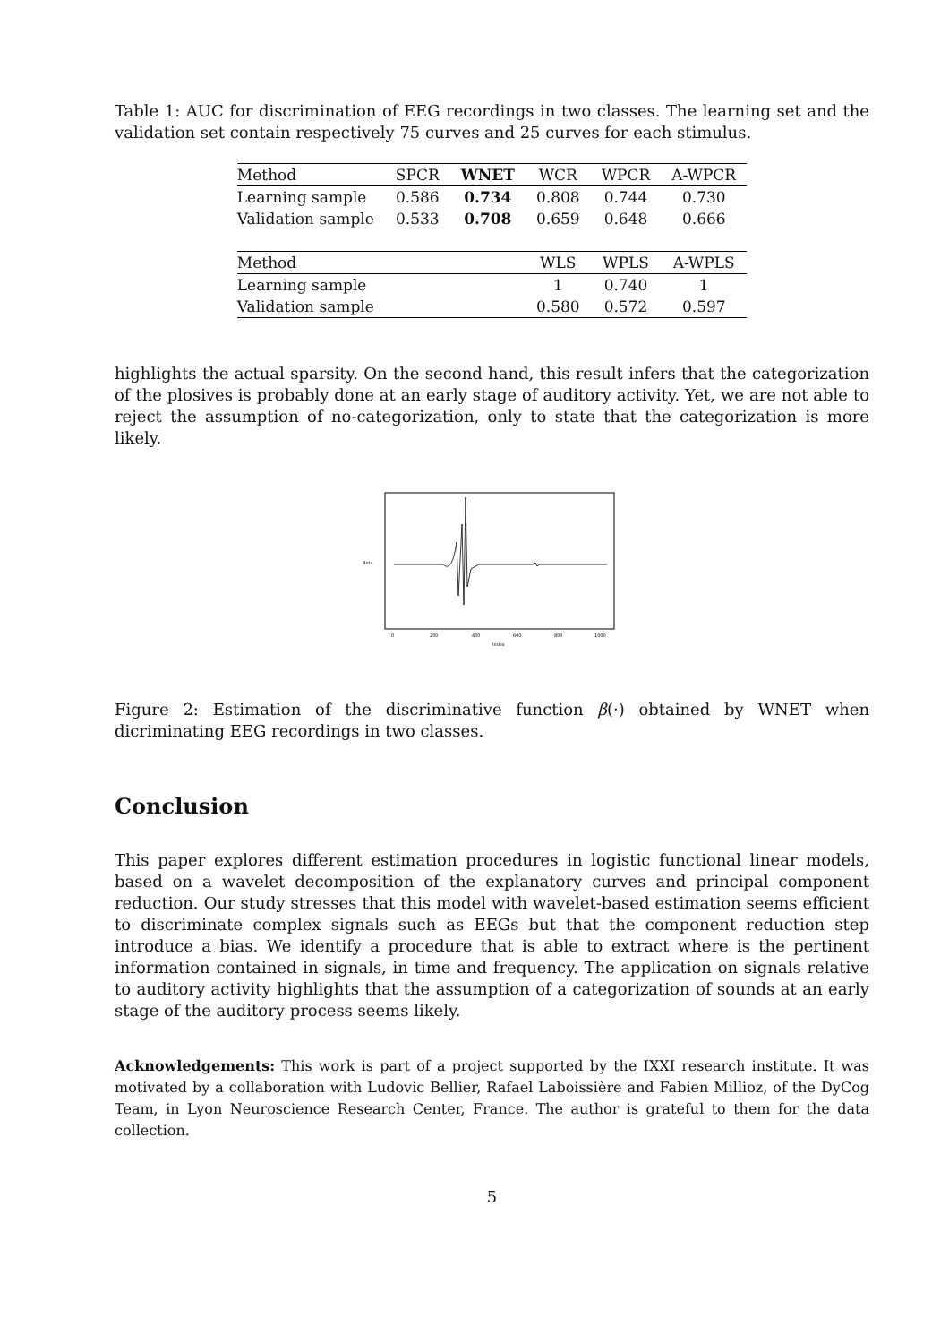Table 1: AUC for discrimination of EEG recordings in two classes. The learning set and the validation set contain respectively 75 curves and 25 curves for each stimulus.
| Method | SPCR | WNET | WCR | WPCR | A-WPCR |
| --- | --- | --- | --- | --- | --- |
| Learning sample | 0.586 | 0.734 | 0.808 | 0.744 | 0.730 |
| Validation sample | 0.533 | 0.708 | 0.659 | 0.648 | 0.666 |
| Method | | | WLS | WPLS | A-WPLS |
| Learning sample | | | 1 | 0.740 | 1 |
| Validation sample | | | 0.580 | 0.572 | 0.597 |
highlights the actual sparsity. On the second hand, this result infers that the categorization of the plosives is probably done at an early stage of auditory activity. Yet, we are not able to reject the assumption of no-categorization, only to state that the categorization is more likely.
0
200
400
600
800
1000
Index
Beta
Figure 2: Estimation of the discriminative function β(·) obtained by WNET when dicriminating EEG recordings in two classes.
Conclusion
This paper explores different estimation procedures in logistic functional linear models, based on a wavelet decomposition of the explanatory curves and principal component reduction. Our study stresses that this model with wavelet-based estimation seems efficient to discriminate complex signals such as EEGs but that the component reduction step introduce a bias. We identify a procedure that is able to extract where is the pertinent information contained in signals, in time and frequency. The application on signals relative to auditory activity highlights that the assumption of a categorization of sounds at an early stage of the auditory process seems likely.
Acknowledgements: This work is part of a project supported by the IXXI research institute. It was motivated by a collaboration with Ludovic Bellier, Rafael Laboissière and Fabien Millioz, of the DyCog Team, in Lyon Neuroscience Research Center, France. The author is grateful to them for the data collection.
5